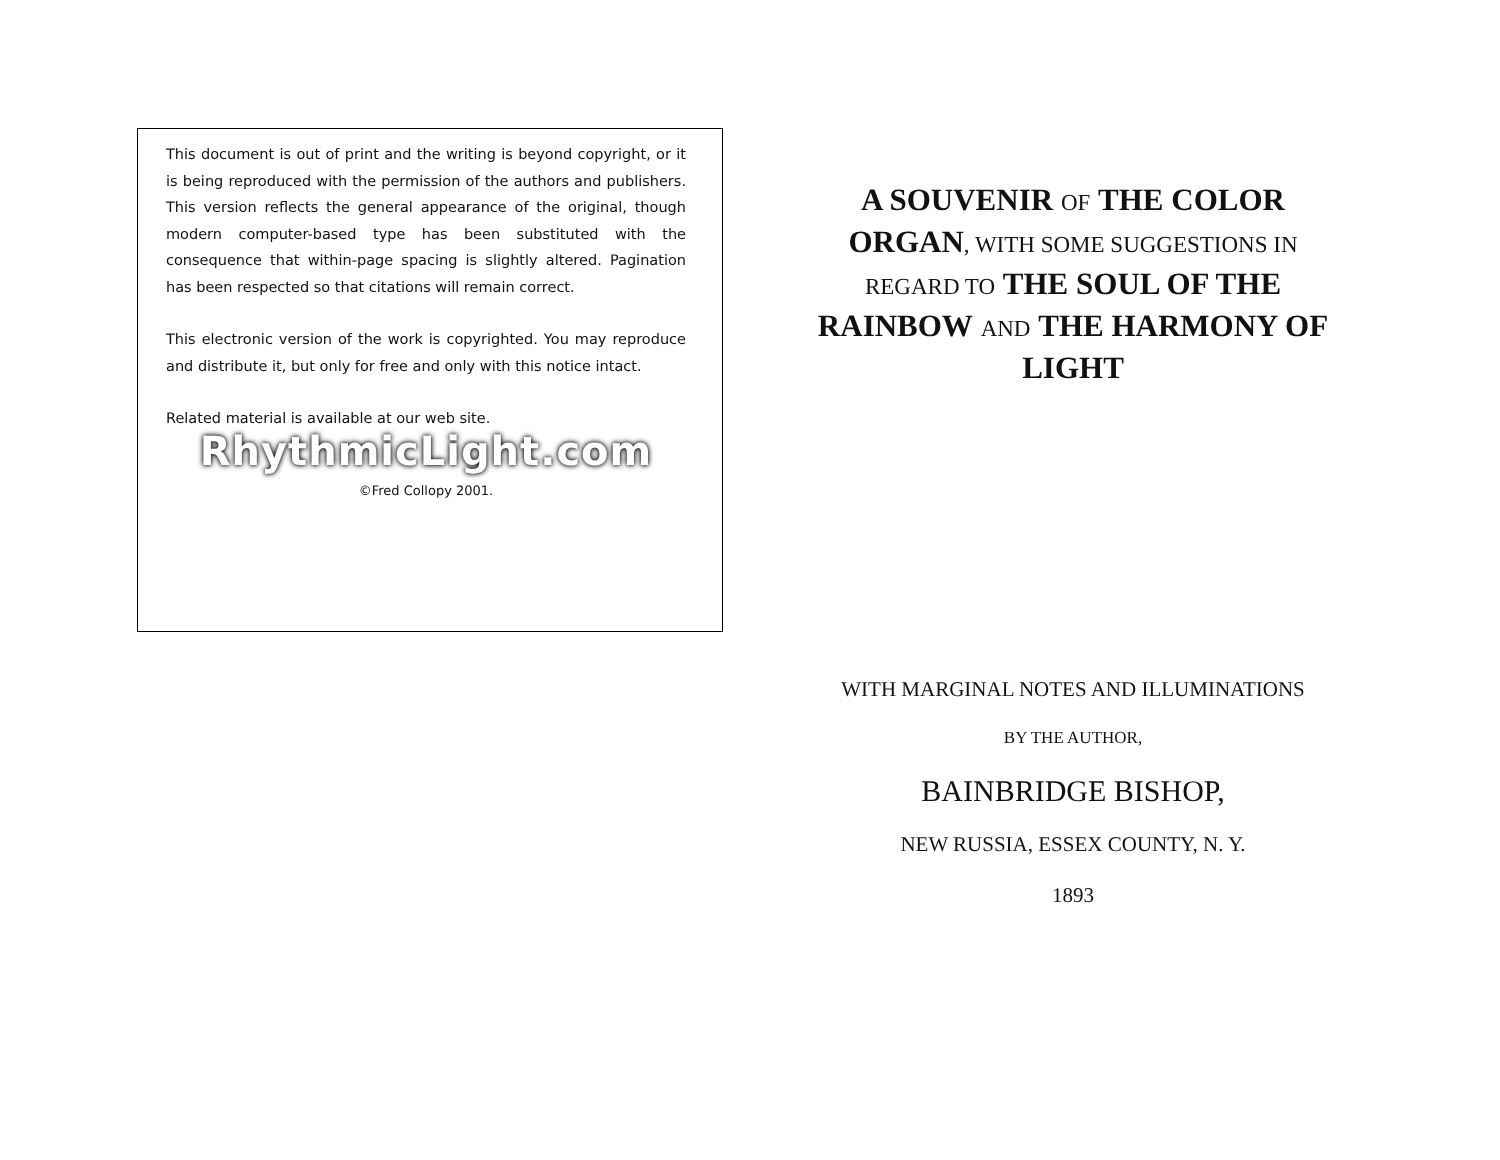This document is out of print and the writing is beyond copyright, or it is being reproduced with the permission of the authors and publishers. This version reflects the general appearance of the original, though modern computer-based type has been substituted with the consequence that within-page spacing is slightly altered. Pagination has been respected so that citations will remain correct.
This electronic version of the work is copyrighted. You may reproduce and distribute it, but only for free and only with this notice intact.
Related material is available at our web site.
RhythmicLight.com
©Fred Collopy 2001.
A SOUVENIR OF THE COLOR ORGAN, WITH SOME SUGGESTIONS IN REGARD TO THE SOUL OF THE RAINBOW AND THE HARMONY OF LIGHT
WITH MARGINAL NOTES AND ILLUMINATIONS
BY THE AUTHOR,
BAINBRIDGE BISHOP,
NEW RUSSIA, ESSEX COUNTY, N. Y.
1893